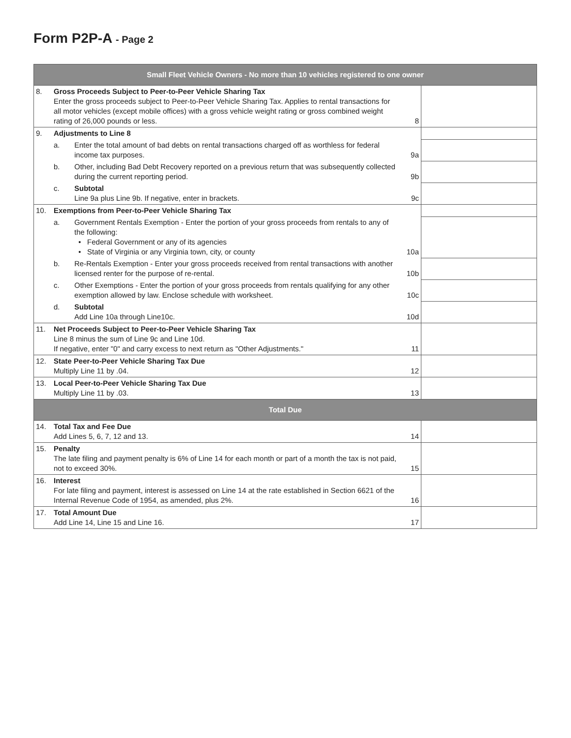Form P2P-A - Page 2
| Small Fleet Vehicle Owners - No more than 10 vehicles registered to one owner | | | | |
| --- | --- | --- | --- | --- |
| 8. | Gross Proceeds Subject to Peer-to-Peer Vehicle Sharing Tax Enter the gross proceeds subject to Peer-to-Peer Vehicle Sharing Tax. Applies to rental transactions for all motor vehicles (except mobile offices) with a gross vehicle weight rating or gross combined weight rating of 26,000 pounds or less. | | 8 | |
| 9. | Adjustments to Line 8 | | | |
| | a. | Enter the total amount of bad debts on rental transactions charged off as worthless for federal income tax purposes. | 9a | |
| | b. | Other, including Bad Debt Recovery reported on a previous return that was subsequently collected during the current reporting period. | 9b | |
| | c. | Subtotal Line 9a plus Line 9b. If negative, enter in brackets. | 9c | |
| 10. | Exemptions from Peer-to-Peer Vehicle Sharing Tax | | | |
| | a. | Government Rentals Exemption - Enter the portion of your gross proceeds from rentals to any of the following: • Federal Government or any of its agencies • State of Virginia or any Virginia town, city, or county | 10a | |
| | b. | Re-Rentals Exemption - Enter your gross proceeds received from rental transactions with another licensed renter for the purpose of re-rental. | 10b | |
| | c. | Other Exemptions - Enter the portion of your gross proceeds from rentals qualifying for any other exemption allowed by law. Enclose schedule with worksheet. | 10c | |
| | d. | Subtotal Add Line 10a through Line10c. | 10d | |
| 11. | Net Proceeds Subject to Peer-to-Peer Vehicle Sharing Tax Line 8 minus the sum of Line 9c and Line 10d. If negative, enter "0" and carry excess to next return as "Other Adjustments." | | 11 | |
| 12. | State Peer-to-Peer Vehicle Sharing Tax Due Multiply Line 11 by .04. | | 12 | |
| 13. | Local Peer-to-Peer Vehicle Sharing Tax Due Multiply Line 11 by .03. | | 13 | |
| Total Due | | | | |
| 14. | Total Tax and Fee Due Add Lines 5, 6, 7, 12 and 13. | | 14 | |
| 15. | Penalty The late filing and payment penalty is 6% of Line 14 for each month or part of a month the tax is not paid, not to exceed 30%. | | 15 | |
| 16. | Interest For late filing and payment, interest is assessed on Line 14 at the rate established in Section 6621 of the Internal Revenue Code of 1954, as amended, plus 2%. | | 16 | |
| 17. | Total Amount Due Add Line 14, Line 15 and Line 16. | | 17 | |